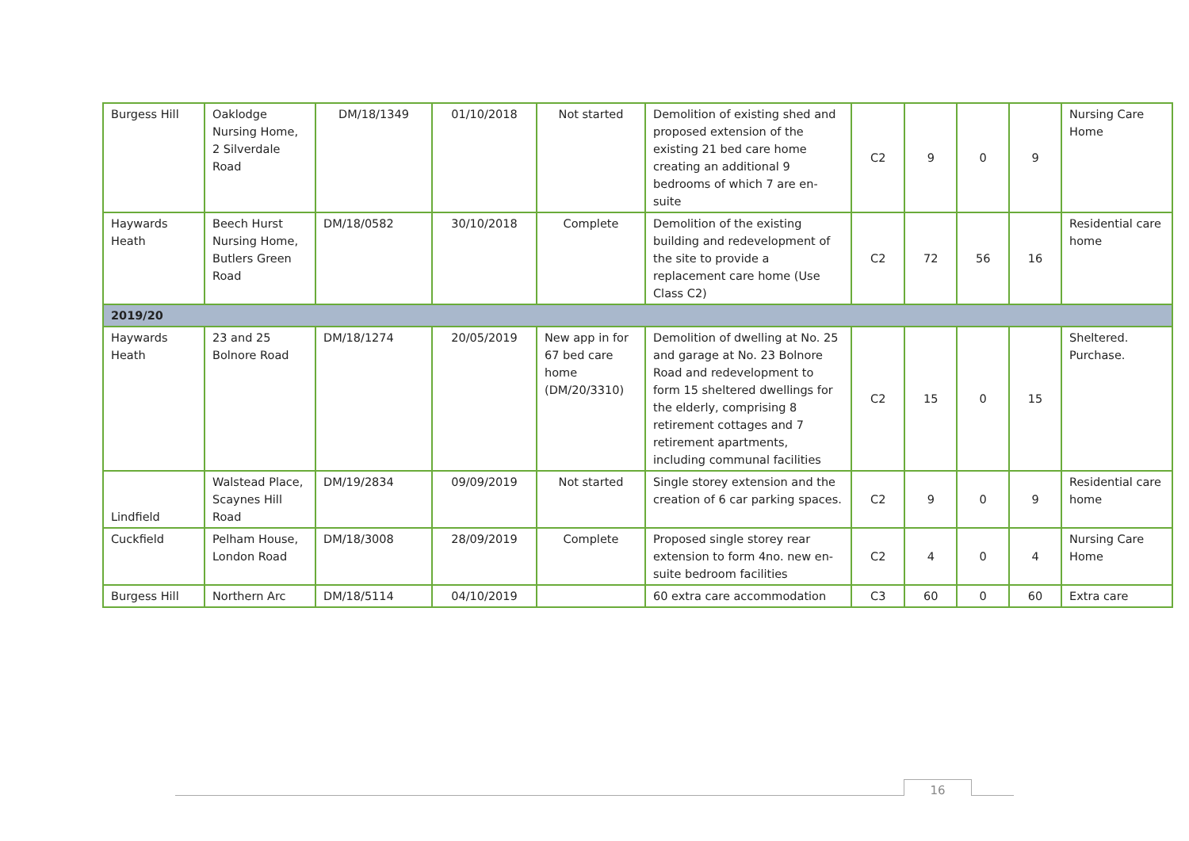| Burgess Hill | Oaklodge Nursing Home, 2 Silverdale Road | DM/18/1349 | 01/10/2018 | Not started | Demolition of existing shed and proposed extension of the existing 21 bed care home creating an additional 9 bedrooms of which 7 are en-suite | C2 | 9 | 0 | 9 | Nursing Care Home |
| Haywards Heath | Beech Hurst Nursing Home, Butlers Green Road | DM/18/0582 | 30/10/2018 | Complete | Demolition of the existing building and redevelopment of the site to provide a replacement care home (Use Class C2) | C2 | 72 | 56 | 16 | Residential care home |
| 2019/20 | | | | | | | | | | |
| Haywards Heath | 23 and 25 Bolnore Road | DM/18/1274 | 20/05/2019 | New app in for 67 bed care home (DM/20/3310) | Demolition of dwelling at No. 25 and garage at No. 23 Bolnore Road and redevelopment to form 15 sheltered dwellings for the elderly, comprising 8 retirement cottages and 7 retirement apartments, including communal facilities | C2 | 15 | 0 | 15 | Sheltered. Purchase. |
| Lindfield | Walstead Place, Scaynes Hill Road | DM/19/2834 | 09/09/2019 | Not started | Single storey extension and the creation of 6 car parking spaces. | C2 | 9 | 0 | 9 | Residential care home |
| Cuckfield | Pelham House, London Road | DM/18/3008 | 28/09/2019 | Complete | Proposed single storey rear extension to form 4no. new en-suite bedroom facilities | C2 | 4 | 0 | 4 | Nursing Care Home |
| Burgess Hill | Northern Arc | DM/18/5114 | 04/10/2019 | | 60 extra care accommodation | C3 | 60 | 0 | 60 | Extra care |
16